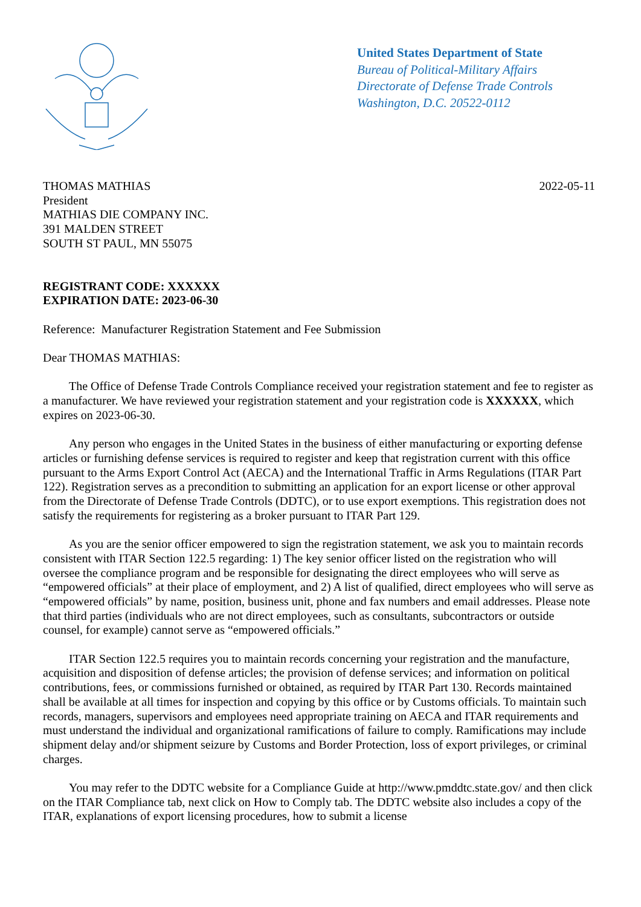United States Department of State
Bureau of Political-Military Affairs
Directorate of Defense Trade Controls
Washington, D.C. 20522-0112
THOMAS MATHIAS
President
MATHIAS DIE COMPANY INC.
391 MALDEN STREET
SOUTH ST PAUL, MN 55075
2022-05-11
REGISTRANT CODE: XXXXXX
EXPIRATION DATE: 2023-06-30
Reference: Manufacturer Registration Statement and Fee Submission
Dear THOMAS MATHIAS:
The Office of Defense Trade Controls Compliance received your registration statement and fee to register as a manufacturer. We have reviewed your registration statement and your registration code is XXXXXX, which expires on 2023-06-30.
Any person who engages in the United States in the business of either manufacturing or exporting defense articles or furnishing defense services is required to register and keep that registration current with this office pursuant to the Arms Export Control Act (AECA) and the International Traffic in Arms Regulations (ITAR Part 122). Registration serves as a precondition to submitting an application for an export license or other approval from the Directorate of Defense Trade Controls (DDTC), or to use export exemptions. This registration does not satisfy the requirements for registering as a broker pursuant to ITAR Part 129.
As you are the senior officer empowered to sign the registration statement, we ask you to maintain records consistent with ITAR Section 122.5 regarding: 1) The key senior officer listed on the registration who will oversee the compliance program and be responsible for designating the direct employees who will serve as “empowered officials” at their place of employment, and 2) A list of qualified, direct employees who will serve as “empowered officials” by name, position, business unit, phone and fax numbers and email addresses. Please note that third parties (individuals who are not direct employees, such as consultants, subcontractors or outside counsel, for example) cannot serve as “empowered officials.”
ITAR Section 122.5 requires you to maintain records concerning your registration and the manufacture, acquisition and disposition of defense articles; the provision of defense services; and information on political contributions, fees, or commissions furnished or obtained, as required by ITAR Part 130. Records maintained shall be available at all times for inspection and copying by this office or by Customs officials. To maintain such records, managers, supervisors and employees need appropriate training on AECA and ITAR requirements and must understand the individual and organizational ramifications of failure to comply. Ramifications may include shipment delay and/or shipment seizure by Customs and Border Protection, loss of export privileges, or criminal charges.
You may refer to the DDTC website for a Compliance Guide at http://www.pmddtc.state.gov/ and then click on the ITAR Compliance tab, next click on How to Comply tab. The DDTC website also includes a copy of the ITAR, explanations of export licensing procedures, how to submit a license